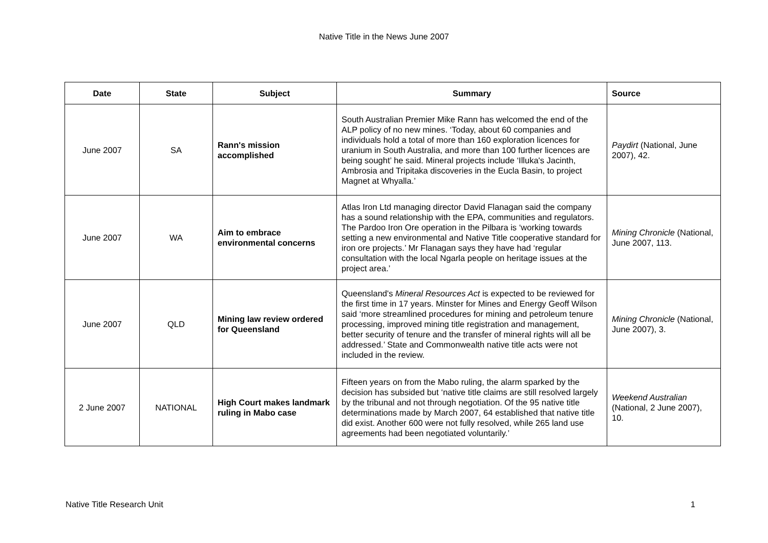Native Title in the News June 2007
| Date | State | Subject | Summary | Source |
| --- | --- | --- | --- | --- |
| June 2007 | SA | Rann's mission accomplished | South Australian Premier Mike Rann has welcomed the end of the ALP policy of no new mines. ‘Today, about 60 companies and individuals hold a total of more than 160 exploration licences for uranium in South Australia, and more than 100 further licences are being sought’ he said. Mineral projects include ‘Illuka's Jacinth, Ambrosia and Tripitaka discoveries in the Eucla Basin, to project Magnet at Whyalla.’ | Paydirt (National, June 2007), 42. |
| June 2007 | WA | Aim to embrace environmental concerns | Atlas Iron Ltd managing director David Flanagan said the company has a sound relationship with the EPA, communities and regulators. The Pardoo Iron Ore operation in the Pilbara is ‘working towards setting a new environmental and Native Title cooperative standard for iron ore projects.’ Mr Flanagan says they have had ‘regular consultation with the local Ngarla people on heritage issues at the project area.’ | Mining Chronicle (National, June 2007, 113. |
| June 2007 | QLD | Mining law review ordered for Queensland | Queensland's Mineral Resources Act is expected to be reviewed for the first time in 17 years. Minster for Mines and Energy Geoff Wilson said ‘more streamlined procedures for mining and petroleum tenure processing, improved mining title registration and management, better security of tenure and the transfer of mineral rights will all be addressed.’ State and Commonwealth native title acts were not included in the review. | Mining Chronicle (National, June 2007), 3. |
| 2 June 2007 | NATIONAL | High Court makes landmark ruling in Mabo case | Fifteen years on from the Mabo ruling, the alarm sparked by the decision has subsided but ‘native title claims are still resolved largely by the tribunal and not through negotiation. Of the 95 native title determinations made by March 2007, 64 established that native title did exist. Another 600 were not fully resolved, while 265 land use agreements had been negotiated voluntarily.’ | Weekend Australian (National, 2 June 2007), 10. |
Native Title Research Unit 1